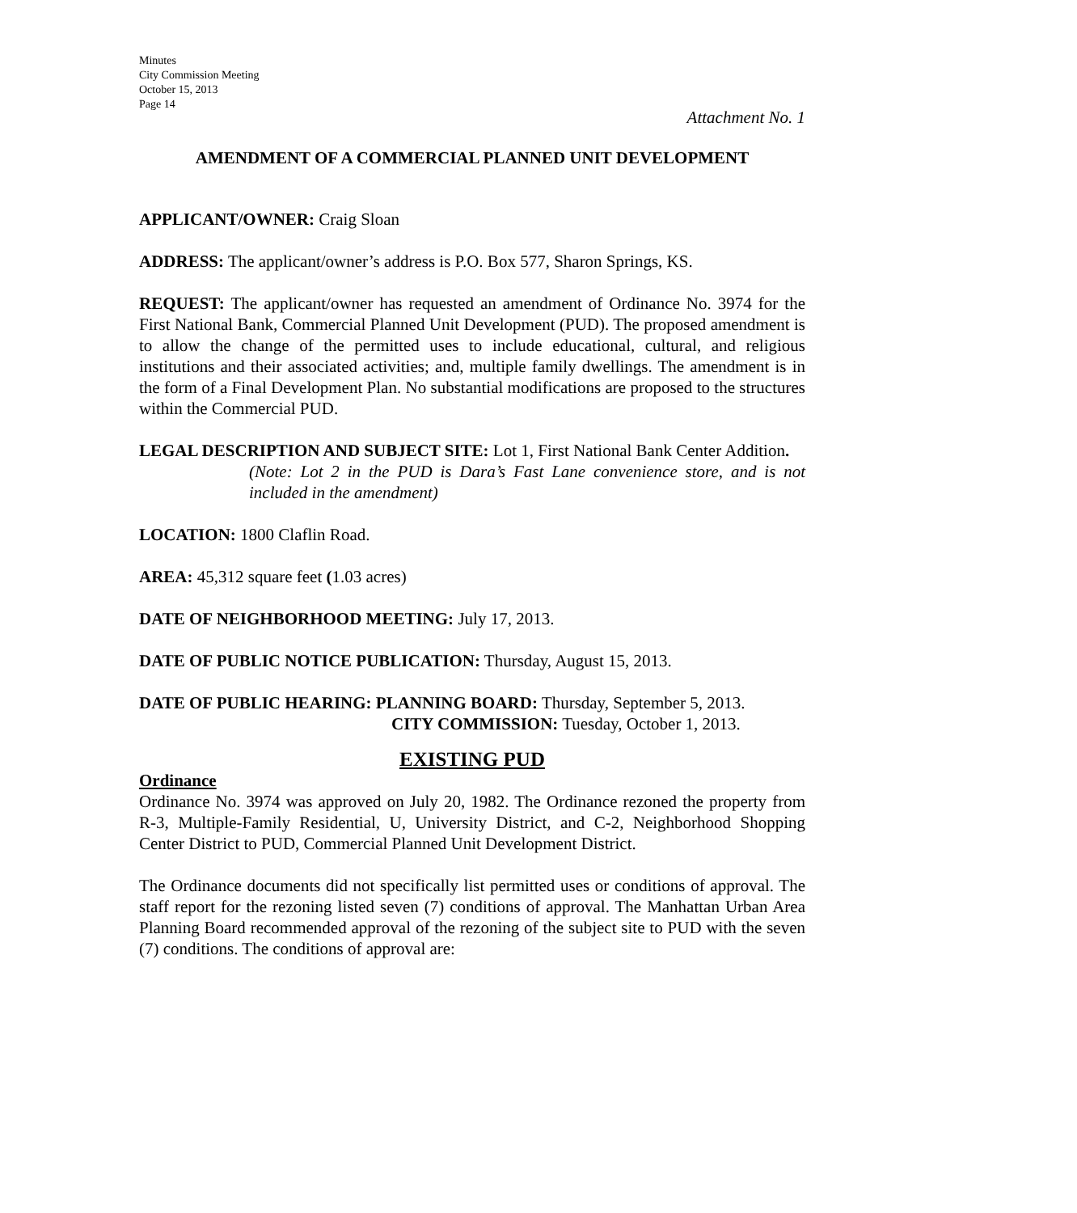Minutes
City Commission Meeting
October 15, 2013
Page 14
Attachment No. 1
AMENDMENT OF A COMMERCIAL PLANNED UNIT DEVELOPMENT
APPLICANT/OWNER: Craig Sloan
ADDRESS: The applicant/owner’s address is P.O. Box 577, Sharon Springs, KS.
REQUEST: The applicant/owner has requested an amendment of Ordinance No. 3974 for the First National Bank, Commercial Planned Unit Development (PUD). The proposed amendment is to allow the change of the permitted uses to include educational, cultural, and religious institutions and their associated activities; and, multiple family dwellings. The amendment is in the form of a Final Development Plan. No substantial modifications are proposed to the structures within the Commercial PUD.
LEGAL DESCRIPTION AND SUBJECT SITE: Lot 1, First National Bank Center Addition.
(Note: Lot 2 in the PUD is Dara’s Fast Lane convenience store, and is not included in the amendment)
LOCATION: 1800 Claflin Road.
AREA: 45,312 square feet (1.03 acres)
DATE OF NEIGHBORHOOD MEETING: July 17, 2013.
DATE OF PUBLIC NOTICE PUBLICATION: Thursday, August 15, 2013.
DATE OF PUBLIC HEARING: PLANNING BOARD: Thursday, September 5, 2013.
CITY COMMISSION: Tuesday, October 1, 2013.
EXISTING PUD
Ordinance
Ordinance No. 3974 was approved on July 20, 1982. The Ordinance rezoned the property from R-3, Multiple-Family Residential, U, University District, and C-2, Neighborhood Shopping Center District to PUD, Commercial Planned Unit Development District.
The Ordinance documents did not specifically list permitted uses or conditions of approval. The staff report for the rezoning listed seven (7) conditions of approval. The Manhattan Urban Area Planning Board recommended approval of the rezoning of the subject site to PUD with the seven (7) conditions. The conditions of approval are: